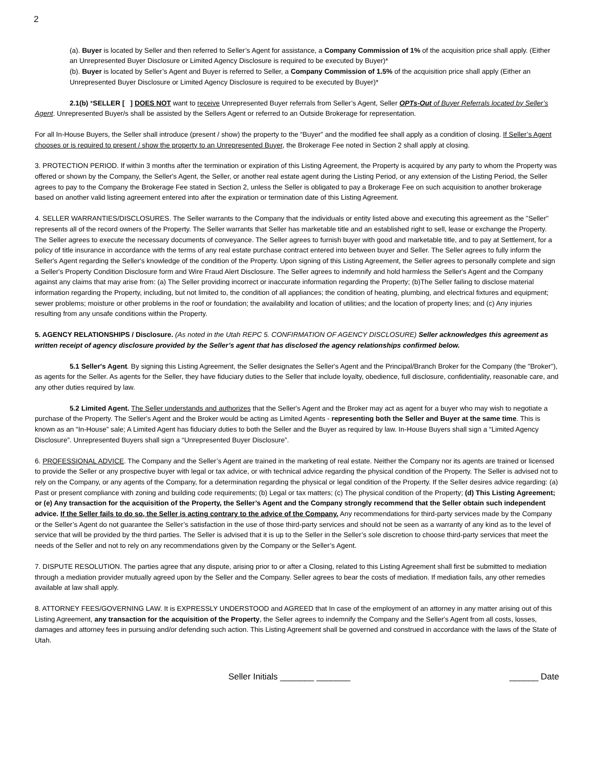2
(a). Buyer is located by Seller and then referred to Seller’s Agent for assistance, a Company Commission of 1% of the acquisition price shall apply. (Either an Unrepresented Buyer Disclosure or Limited Agency Disclosure is required to be executed by Buyer)*
(b). Buyer is located by Seller’s Agent and Buyer is referred to Seller, a Company Commission of 1.5% of the acquisition price shall apply (Either an Unrepresented Buyer Disclosure or Limited Agency Disclosure is required to be executed by Buyer)*
2.1(b) *SELLER [ ] DOES NOT want to receive Unrepresented Buyer referrals from Seller’s Agent, Seller OPTs-Out of Buyer Referrals located by Seller’s Agent. Unrepresented Buyer/s shall be assisted by the Sellers Agent or referred to an Outside Brokerage for representation.
For all In-House Buyers, the Seller shall introduce (present / show) the property to the “Buyer” and the modified fee shall apply as a condition of closing. If Seller’s Agent chooses or is required to present / show the property to an Unrepresented Buyer, the Brokerage Fee noted in Section 2 shall apply at closing.
3. PROTECTION PERIOD. If within 3 months after the termination or expiration of this Listing Agreement, the Property is acquired by any party to whom the Property was offered or shown by the Company, the Seller's Agent, the Seller, or another real estate agent during the Listing Period, or any extension of the Listing Period, the Seller agrees to pay to the Company the Brokerage Fee stated in Section 2, unless the Seller is obligated to pay a Brokerage Fee on such acquisition to another brokerage based on another valid listing agreement entered into after the expiration or termination date of this Listing Agreement.
4. SELLER WARRANTIES/DISCLOSURES. The Seller warrants to the Company that the individuals or entity listed above and executing this agreement as the "Seller" represents all of the record owners of the Property. The Seller warrants that Seller has marketable title and an established right to sell, lease or exchange the Property. The Seller agrees to execute the necessary documents of conveyance. The Seller agrees to furnish buyer with good and marketable title, and to pay at Settlement, for a policy of title insurance in accordance with the terms of any real estate purchase contract entered into between buyer and Seller. The Seller agrees to fully inform the Seller's Agent regarding the Seller's knowledge of the condition of the Property. Upon signing of this Listing Agreement, the Seller agrees to personally complete and sign a Seller's Property Condition Disclosure form and Wire Fraud Alert Disclosure. The Seller agrees to indemnify and hold harmless the Seller's Agent and the Company against any claims that may arise from: (a) The Seller providing incorrect or inaccurate information regarding the Property; (b)The Seller failing to disclose material information regarding the Property, including, but not limited to, the condition of all appliances; the condition of heating, plumbing, and electrical fixtures and equipment; sewer problems; moisture or other problems in the roof or foundation; the availability and location of utilities; and the location of property lines; and (c) Any injuries resulting from any unsafe conditions within the Property.
5. AGENCY RELATIONSHIPS / Disclosure. (As noted in the Utah REPC 5. CONFIRMATION OF AGENCY DISCLOSURE) Seller acknowledges this agreement as written receipt of agency disclosure provided by the Seller’s agent that has disclosed the agency relationships confirmed below.
5.1 Seller's Agent. By signing this Listing Agreement, the Seller designates the Seller's Agent and the Principal/Branch Broker for the Company (the "Broker"), as agents for the Seller. As agents for the Seller, they have fiduciary duties to the Seller that include loyalty, obedience, full disclosure, confidentiality, reasonable care, and any other duties required by law.
5.2 Limited Agent. The Seller understands and authorizes that the Seller's Agent and the Broker may act as agent for a buyer who may wish to negotiate a purchase of the Property. The Seller's Agent and the Broker would be acting as Limited Agents - representing both the Seller and Buyer at the same time. This is known as an “In-House” sale; A Limited Agent has fiduciary duties to both the Seller and the Buyer as required by law. In-House Buyers shall sign a “Limited Agency Disclosure”. Unrepresented Buyers shall sign a “Unrepresented Buyer Disclosure”.
6. PROFESSIONAL ADVICE. The Company and the Seller’s Agent are trained in the marketing of real estate. Neither the Company nor its agents are trained or licensed to provide the Seller or any prospective buyer with legal or tax advice, or with technical advice regarding the physical condition of the Property. The Seller is advised not to rely on the Company, or any agents of the Company, for a determination regarding the physical or legal condition of the Property. If the Seller desires advice regarding: (a) Past or present compliance with zoning and building code requirements; (b) Legal or tax matters; (c) The physical condition of the Property; (d) This Listing Agreement; or (e) Any transaction for the acquisition of the Property, the Seller’s Agent and the Company strongly recommend that the Seller obtain such independent advice. If the Seller fails to do so, the Seller is acting contrary to the advice of the Company. Any recommendations for third-party services made by the Company or the Seller’s Agent do not guarantee the Seller’s satisfaction in the use of those third-party services and should not be seen as a warranty of any kind as to the level of service that will be provided by the third parties. The Seller is advised that it is up to the Seller in the Seller’s sole discretion to choose third-party services that meet the needs of the Seller and not to rely on any recommendations given by the Company or the Seller’s Agent.
7. DISPUTE RESOLUTION. The parties agree that any dispute, arising prior to or after a Closing, related to this Listing Agreement shall first be submitted to mediation through a mediation provider mutually agreed upon by the Seller and the Company. Seller agrees to bear the costs of mediation. If mediation fails, any other remedies available at law shall apply.
8. ATTORNEY FEES/GOVERNING LAW. It is EXPRESSLY UNDERSTOOD and AGREED that In case of the employment of an attorney in any matter arising out of this Listing Agreement, any transaction for the acquisition of the Property, the Seller agrees to indemnify the Company and the Seller's Agent from all costs, losses, damages and attorney fees in pursuing and/or defending such action. This Listing Agreement shall be governed and construed in accordance with the laws of the State of Utah.
Seller Initials _______ _______ ______ Date